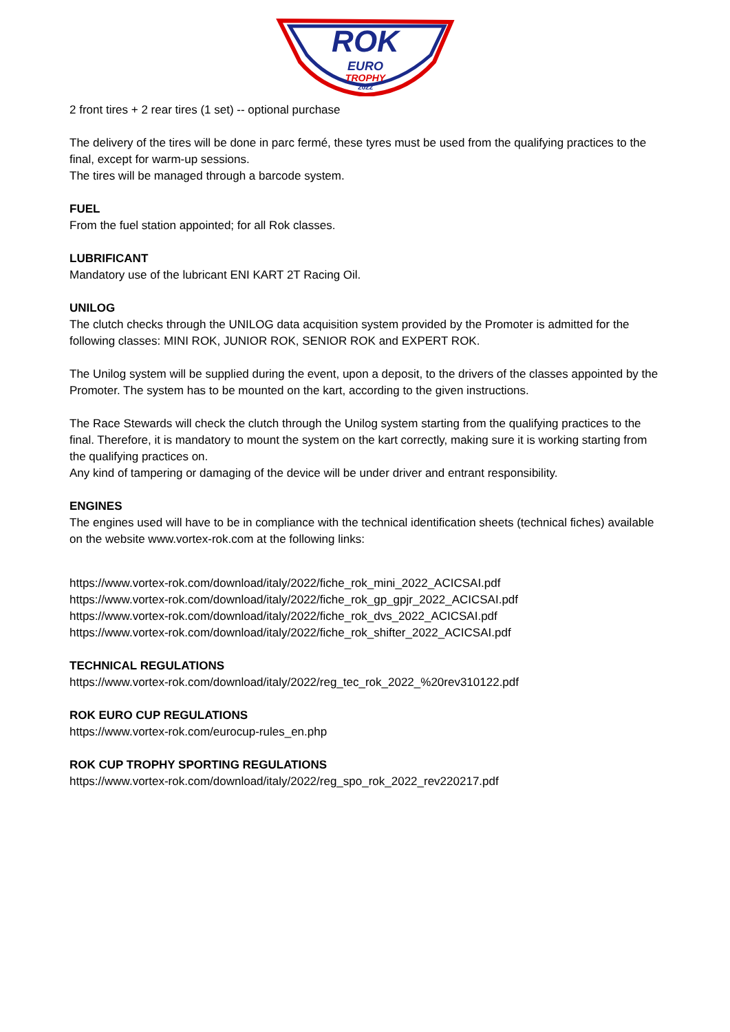ROK
EURO
TROPHY
2022
2 front tires + 2 rear tires (1 set) -- optional purchase
The delivery of the tires will be done in parc fermé, these tyres must be used from the qualifying practices to the final, except for warm-up sessions.
The tires will be managed through a barcode system.
FUEL
From the fuel station appointed; for all Rok classes.
LUBRIFICANT
Mandatory use of the lubricant ENI KART 2T Racing Oil.
UNILOG
The clutch checks through the UNILOG data acquisition system provided by the Promoter is admitted for the following classes: MINI ROK, JUNIOR ROK, SENIOR ROK and EXPERT ROK.
The Unilog system will be supplied during the event, upon a deposit, to the drivers of the classes appointed by the Promoter. The system has to be mounted on the kart, according to the given instructions.
The Race Stewards will check the clutch through the Unilog system starting from the qualifying practices to the final. Therefore, it is mandatory to mount the system on the kart correctly, making sure it is working starting from the qualifying practices on.
Any kind of tampering or damaging of the device will be under driver and entrant responsibility.
ENGINES
The engines used will have to be in compliance with the technical identification sheets (technical fiches) available on the website www.vortex-rok.com at the following links:
https://www.vortex-rok.com/download/italy/2022/fiche_rok_mini_2022_ACICSAI.pdf
https://www.vortex-rok.com/download/italy/2022/fiche_rok_gp_gpjr_2022_ACICSAI.pdf
https://www.vortex-rok.com/download/italy/2022/fiche_rok_dvs_2022_ACICSAI.pdf
https://www.vortex-rok.com/download/italy/2022/fiche_rok_shifter_2022_ACICSAI.pdf
TECHNICAL REGULATIONS
https://www.vortex-rok.com/download/italy/2022/reg_tec_rok_2022_%20rev310122.pdf
ROK EURO CUP REGULATIONS
https://www.vortex-rok.com/eurocup-rules_en.php
ROK CUP TROPHY SPORTING REGULATIONS
https://www.vortex-rok.com/download/italy/2022/reg_spo_rok_2022_rev220217.pdf